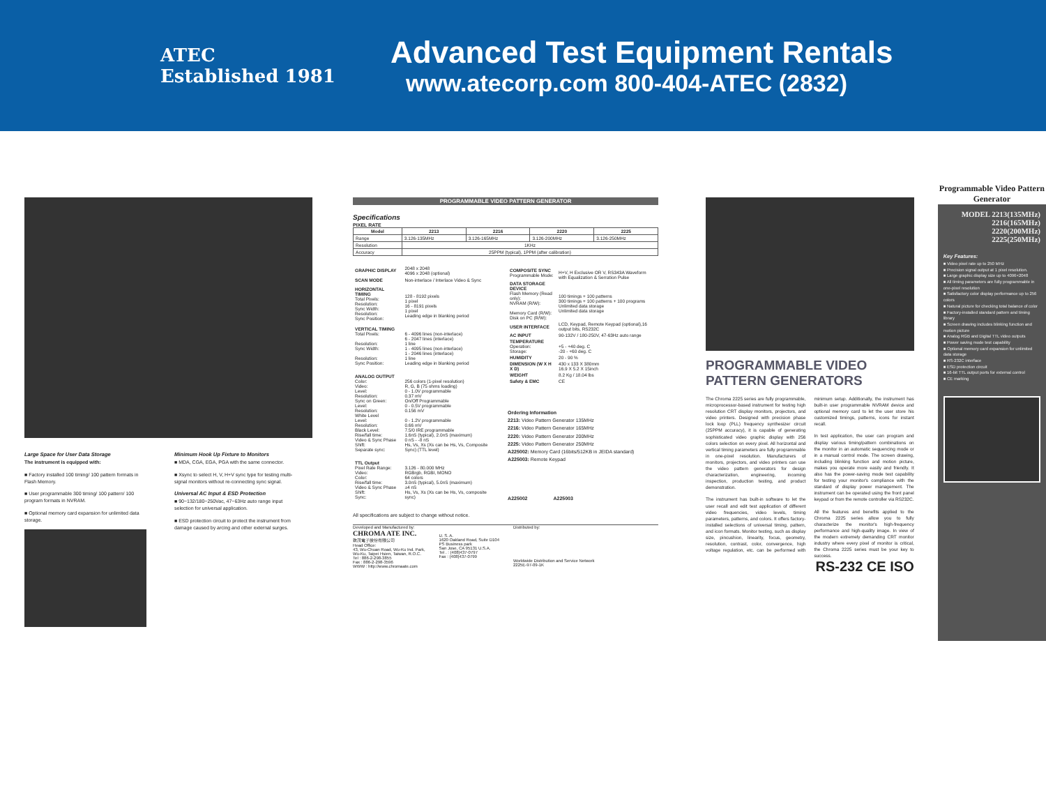ATEC
Established 1981
Advanced Test Equipment Rentals
www.atecorp.com 800-404-ATEC (2832)
Large Space for User Data Storage
The instrument is equipped with:
■ Factory installed 100 timing/ 100 pattern formats in Flash Memory.
■ User programmable 300 timing/ 100 pattern/ 100 program formats in NVRAM.
■ Optional memory card expansion for unlimited data storage.
Minimum Hook Up Fixture to Monitors
■ MDA, CGA, EGA, PGA with the same connector.
■ Xsync to select H, V, H+V sync type for testing multi-signal monitors without re-connecting sync signal.
Universal AC Input & ESD Protection
■ 90~132/180~250Vac, 47~63Hz auto range input selection for universal application.
■ ESD protection circuit to protect the instrument from damage caused by arcing and other external surges.
PROGRAMMABLE VIDEO PATTERN GENERATOR
Specifications
PIXEL RATE
| Model | 2213 | 2216 | 2220 | 2225 |
| --- | --- | --- | --- | --- |
| Range | 3.126-135MHz | 3.126-165MHz | 3.126-200MHz | 3.126-250MHz |
| Resolution | 1KHz | | | |
| Accuracy | 25PPM (typical), 1PPM (after calibration) | | | |
| GRAPHIC DISPLAY | 2048 x 2048 4096 x 2048 (optional) |
| SCAN MODE | Non-interlace / Interlace Video & Sync |
| HORIZONTAL TIMING Total Pixels: Resolution: Sync Width: Resolution: Sync Position: | 128 - 8192 pixels 1 pixel 16 - 8191 pixels 1 pixel Leading edge in blanking period |
| VERTICAL TIMING Total Pixels: Resolution: Sync Width: Resolution: Sync Position: | 6 - 4096 lines (non-interlace) 6 - 2047 lines (interlace) 1 line 1 - 4095 lines (non-interlace) 1 - 2046 lines (interlace) 1 line Leading edge in blanking period |
| ANALOG OUTPUT Color: Video: Level: Resolution: Sync on Green: Level: Resolution: White Level Level: Resolution: Black Level: Rise/fall time: Video & Sync Phase Shift: Separate sync: | 256 colors (1-pixel resolution) R, G, B (75 ohms loading) 0 - 1.0V programmable 0.37 mV On/Off Programmable 0 - 0.5V programmable 0.156 mV 0 - 1.2V programmable 0.66 mV 7.5/0 IRE programmable 1.6nS (typical), 2.0nS (maximum) 0 nS - -8 nS Hs, Vs, Xs (Xs can be Hs, Vs, Composite Sync) (TTL level) |
| TTL Output Pixel Rate Range: Video: Color: Rise/fall time: Video & Sync Phase Shift: Sync: | 3.126 - 80.000 MHz RGBrgb, RGBI, MONO 64 colors 3.0nS (typical), 5.0nS (maximum) ±4 nS Hs, Vs, Xs (Xs can be Hs, Vs, composite sync) |
| COMPOSITE SYNC Programmable Mode: | H+V, H Exclusive OR V, RS343A Waveform with Equalization & Serration Pulse |
| DATA STORAGE DEVICE Flash Memory (Read only): NVRAM (R/W): Memory Card (R/W): Disk on PC (R/W): | 100 timings + 100 patterns 300 timings + 100 patterns + 100 programs Unlimited data storage Unlimited data storage |
| USER INTERFACE | LCD, Keypad, Remote Keypad (optional),16 output bits, RS232C |
| AC INPUT | 90-132V / 180-250V, 47-63Hz auto range |
| TEMPERATURE Operation: Storage: | +5 - +40 deg. C -20 - +60 deg. C |
| HUMIDITY | 20 - 90 % |
| DIMENSION (W X H X D) | 430 x 133 X 380mm 16.9 X 5.2 X 15inch |
| WEIGHT | 8.2 Kg / 18.04 lbs |
| Safety & EMC | CE |
Ordering Information
2213: Video Pattern Generator 135MHz
2216: Video Pattern Generator 165MHz
2220: Video Pattern Generator 200MHz
2225: Video Pattern Generator 250MHz
A225002: Memory Card (16bits/512KB in JEIDA standard)
A225003: Remote Keypad
A225002 A225003
All specifications are subject to change without notice.
Developed and Manufactured by:
CHROMA ATE INC.
致茂電子股份有限公司
Head Office:
43, Wu-Chuan Road, Wu-Ku Ind. Park,
Wu-Ku, Taipei Hsien, Taiwan, R.O.C.
Tel : 886-2-298-3855
Fax : 886-2-298-3596
WWW : http://www.chromaate.com
U. S. A.
1620 Oakland Road, Suite D104
PS Business park
San Jose, CA 95131 U.S.A.
Tel . : (408)437-0797
Fax : (408)437-0799
Distributed by:
Worldwide Distribution and Service Network
2225E-97-09-1K
PROGRAMMABLE VIDEO PATTERN GENERATORS
The Chroma 2225 series are fully programmable, microprocessor-based instrument for testing high resolution CRT display monitors, projectors, and video printers. Designed with precision phase lock loop (PLL) frequency synthesizer circuit (25PPM accuracy), it is capable of generating sophisticated video graphic display with 256 colors selection on every pixel. All horizontal and vertical timing parameters are fully programmable in one-pixel resolution. Manufacturers of monitors, projectors, and video printers can use the video pattern generators for design characterization, engineering, incoming inspection, production testing, and product demonstration.
The instrument has built-in software to let the user recall and edit test application of different video frequencies, video levels, timing parameters, patterns, and colors. It offers factory-installed selections of universal timing, pattern, and icon formats. Monitor testing, such as display size, pincushion, linearity, focus, geometry, resolution, contrast, color, convergence, high voltage regulation, etc. can be performed with minimum setup. Additionally, the instrument has built-in user programmable NVRAM device and optional memory card to let the user store his customized timings, patterns, icons for instant recall.
In test application, the user can program and display various timing/pattern combinations on the monitor in an automatic sequencing mode or in a manual control mode. The screen drawing, including blinking function and motion picture, makes you operate more easily and friendly. It also has the power-saving mode test capability for testing your monitor's compliance with the standard of display power management. The instrument can be operated using the front panel keypad or from the remote controller via RS232C.
All the features and benefits applied to the Chroma 2225 series allow you to fully characterize the monitor's high-frequency performance and high-quality image. In view of the modern extremely demanding CRT monitor industry where every pixel of monitor is critical, the Chroma 2225 series must be your key to success.
RS-232 CE ISO
Programmable Video Pattern Generator
MODEL 2213(135MHz)
2216(165MHz)
2220(200MHz)
2225(250MHz)
Key Features:
■ Video pixel rate up to 250 MHz
■ Precision signal output at 1 pixel resolution.
■ Large graphic display size up to 4096×2048
■ All timing parameters are fully programmable in one-pixel resolution
■ Satisfactory color display performance up to 256 colors
■ Natural picture for checking total balance of color
■ Factory-installed standard pattern and timing library
■ Screen drawing includes blinking function and motion picture
■ Analog RGB and Digital TTL video outputs
■ Power saving mode test capability
■ Optional memory card expansion for unlimited data storage
■ RS-232C interface
■ ESD protection circuit
■ 16-bit TTL output ports for external control
■ CE marking